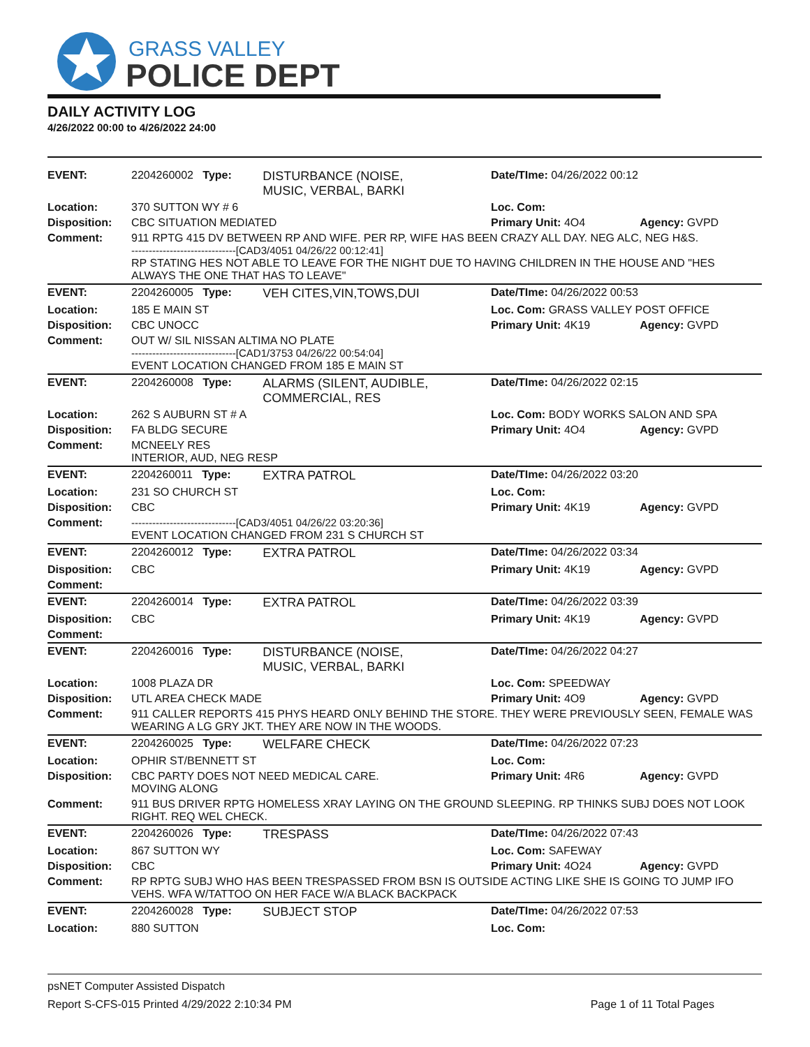GRASS VALLEY
POLICE DEPT
DAILY ACTIVITY LOG
4/26/2022 00:00 to 4/26/2022 24:00
| EVENT: | 2204260002 Type: | DISTURBANCE (NOISE, MUSIC, VERBAL, BARKI | Date/TIme: 04/26/2022 00:12 | |
| Location: | 370 SUTTON WY # 6 | | Loc. Com: | |
| Disposition: | CBC SITUATION MEDIATED | | Primary Unit: 4O4 | Agency: GVPD |
| Comment: | 911 RPTG 415 DV BETWEEN RP AND WIFE. PER RP, WIFE HAS BEEN CRAZY ALL DAY. NEG ALC, NEG H&S. ------------------------------[CAD3/4051 04/26/22 00:12:41] RP STATING HES NOT ABLE TO LEAVE FOR THE NIGHT DUE TO HAVING CHILDREN IN THE HOUSE AND "HES ALWAYS THE ONE THAT HAS TO LEAVE" | | | |
| EVENT: | 2204260005 Type: | VEH CITES,VIN,TOWS,DUI | Date/TIme: 04/26/2022 00:53 | |
| Location: | 185 E MAIN ST | | Loc. Com: GRASS VALLEY POST OFFICE | |
| Disposition: | CBC UNOCC | | Primary Unit: 4K19 | Agency: GVPD |
| Comment: | OUT W/ SIL NISSAN ALTIMA NO PLATE ------------------------------[CAD1/3753 04/26/22 00:54:04] EVENT LOCATION CHANGED FROM 185 E MAIN ST | | | |
| EVENT: | 2204260008 Type: | ALARMS (SILENT, AUDIBLE, COMMERCIAL, RES | Date/TIme: 04/26/2022 02:15 | |
| Location: | 262 S AUBURN ST # A | | Loc. Com: BODY WORKS SALON AND SPA | |
| Disposition: | FA BLDG SECURE | | Primary Unit: 4O4 | Agency: GVPD |
| Comment: | MCNEELY RES INTERIOR, AUD, NEG RESP | | | |
| EVENT: | 2204260011 Type: | EXTRA PATROL | Date/TIme: 04/26/2022 03:20 | |
| Location: | 231 SO CHURCH ST | | Loc. Com: | |
| Disposition: | CBC | | Primary Unit: 4K19 | Agency: GVPD |
| Comment: | ------------------------------[CAD3/4051 04/26/22 03:20:36] EVENT LOCATION CHANGED FROM 231 S CHURCH ST | | | |
| EVENT: | 2204260012 Type: | EXTRA PATROL | Date/TIme: 04/26/2022 03:34 | |
| Disposition: | CBC | | Primary Unit: 4K19 | Agency: GVPD |
| Comment: | | | | |
| EVENT: | 2204260014 Type: | EXTRA PATROL | Date/TIme: 04/26/2022 03:39 | |
| Disposition: | CBC | | Primary Unit: 4K19 | Agency: GVPD |
| Comment: | | | | |
| EVENT: | 2204260016 Type: | DISTURBANCE (NOISE, MUSIC, VERBAL, BARKI | Date/TIme: 04/26/2022 04:27 | |
| Location: | 1008 PLAZA DR | | Loc. Com: SPEEDWAY | |
| Disposition: | UTL AREA CHECK MADE | | Primary Unit: 4O9 | Agency: GVPD |
| Comment: | 911 CALLER REPORTS 415 PHYS HEARD ONLY BEHIND THE STORE. THEY WERE PREVIOUSLY SEEN, FEMALE WAS WEARING A LG GRY JKT. THEY ARE NOW IN THE WOODS. | | | |
| EVENT: | 2204260025 Type: | WELFARE CHECK | Date/TIme: 04/26/2022 07:23 | |
| Location: | OPHIR ST/BENNETT ST | | Loc. Com: | |
| Disposition: | CBC PARTY DOES NOT NEED MEDICAL CARE. MOVING ALONG | | Primary Unit: 4R6 | Agency: GVPD |
| Comment: | 911 BUS DRIVER RPTG HOMELESS XRAY LAYING ON THE GROUND SLEEPING. RP THINKS SUBJ DOES NOT LOOK RIGHT. REQ WEL CHECK. | | | |
| EVENT: | 2204260026 Type: | TRESPASS | Date/TIme: 04/26/2022 07:43 | |
| Location: | 867 SUTTON WY | | Loc. Com: SAFEWAY | |
| Disposition: | CBC | | Primary Unit: 4O24 | Agency: GVPD |
| Comment: | RP RPTG SUBJ WHO HAS BEEN TRESPASSED FROM BSN IS OUTSIDE ACTING LIKE SHE IS GOING TO JUMP IFO VEHS. WFA W/TATTOO ON HER FACE W/A BLACK BACKPACK | | | |
| EVENT: | 2204260028 Type: | SUBJECT STOP | Date/TIme: 04/26/2022 07:53 | |
| Location: | 880 SUTTON | | Loc. Com: | |
psNET Computer Assisted Dispatch
Report S-CFS-015 Printed 4/29/2022 2:10:34 PM Page 1 of 11 Total Pages